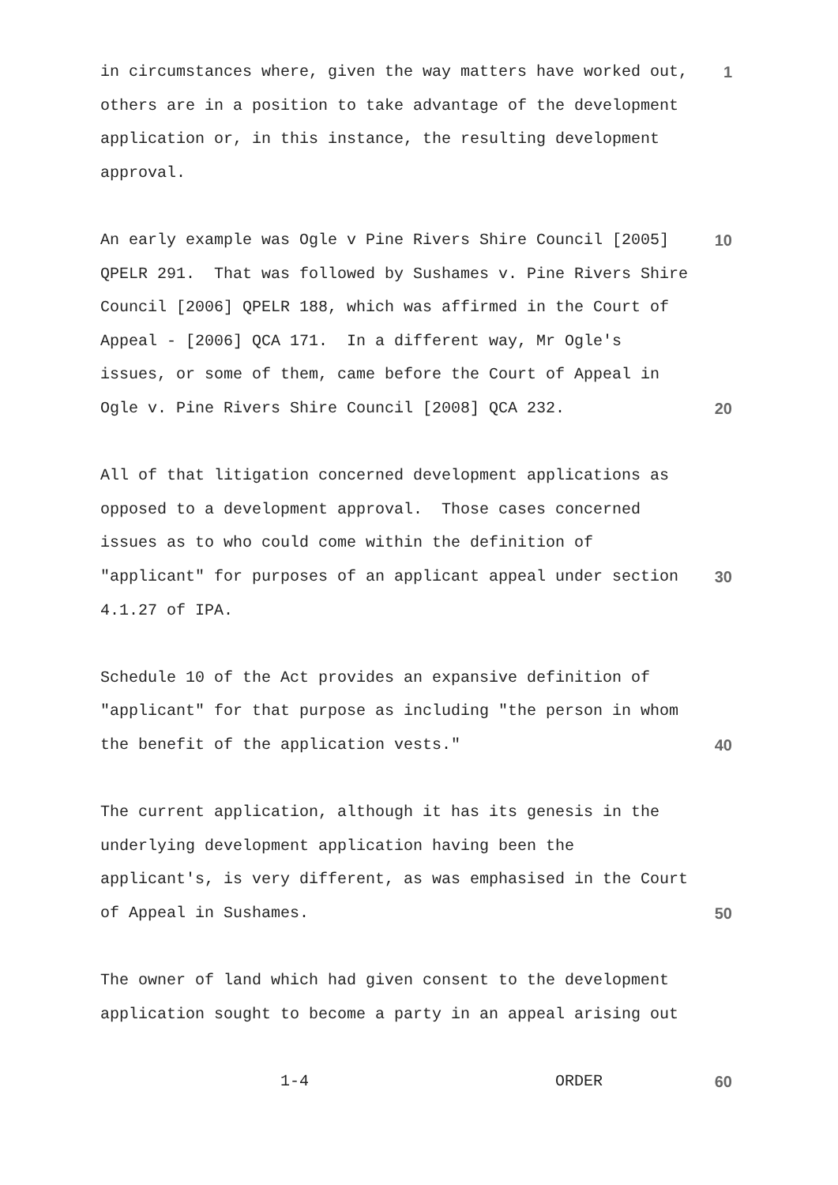in circumstances where, given the way matters have worked out, 1
others are in a position to take advantage of the development
application or, in this instance, the resulting development
approval.
An early example was Ogle v Pine Rivers Shire Council [2005] 10
QPELR 291. That was followed by Sushames v. Pine Rivers Shire
Council [2006] QPELR 188, which was affirmed in the Court of
Appeal - [2006] QCA 171. In a different way, Mr Ogle's
issues, or some of them, came before the Court of Appeal in
Ogle v. Pine Rivers Shire Council [2008] QCA 232. 20
All of that litigation concerned development applications as
opposed to a development approval. Those cases concerned
issues as to who could come within the definition of
"applicant" for purposes of an applicant appeal under section 30
4.1.27 of IPA.
Schedule 10 of the Act provides an expansive definition of
"applicant" for that purpose as including "the person in whom
the benefit of the application vests." 40
The current application, although it has its genesis in the
underlying development application having been the
applicant's, is very different, as was emphasised in the Court
of Appeal in Sushames. 50
The owner of land which had given consent to the development
application sought to become a party in an appeal arising out
1-4 ORDER 60